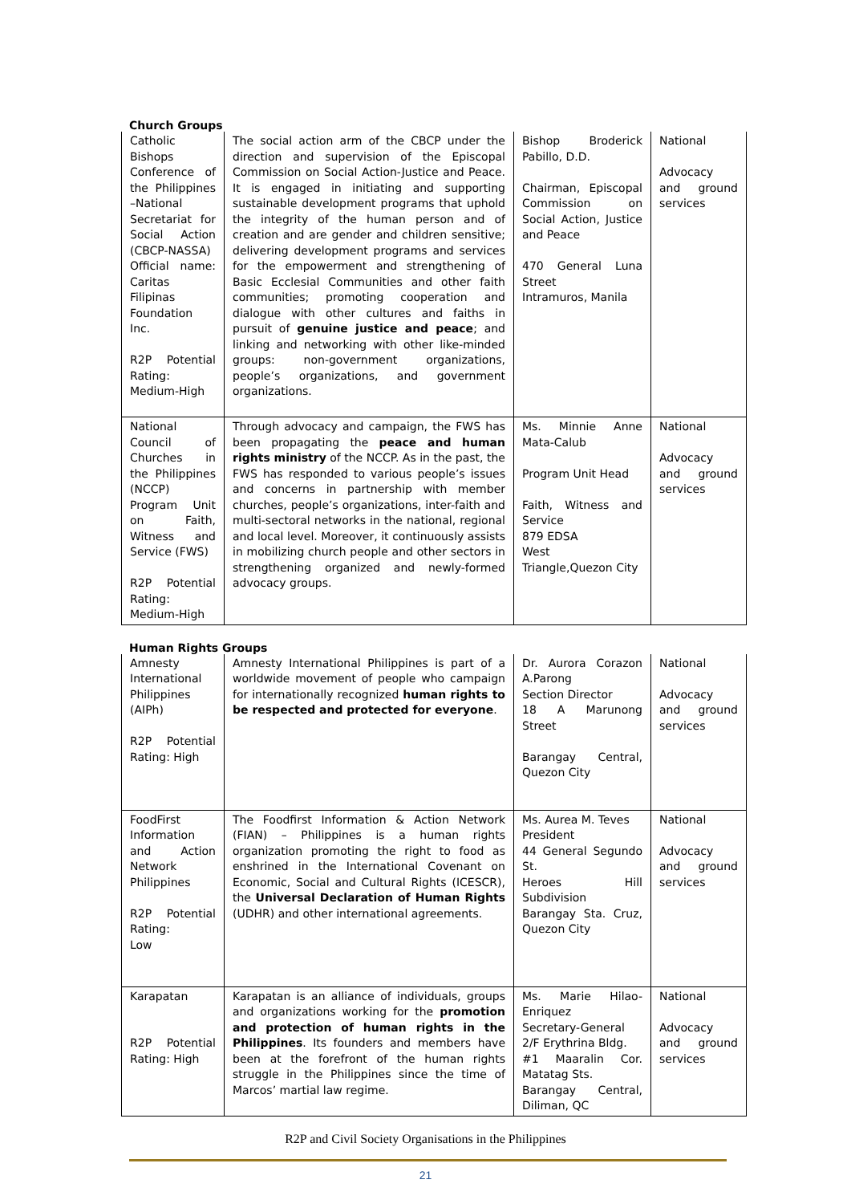Church Groups
| Catholic Bishops Conference of the Philippines –National Secretariat for Social Action (CBCP-NASSA) Official name: Caritas Filipinas Foundation Inc. R2P Potential Rating: Medium-High | The social action arm of the CBCP under the direction and supervision of the Episcopal Commission on Social Action-Justice and Peace. It is engaged in initiating and supporting sustainable development programs that uphold the integrity of the human person and of creation and are gender and children sensitive; delivering development programs and services for the empowerment and strengthening of Basic Ecclesial Communities and other faith communities; promoting cooperation and dialogue with other cultures and faiths in pursuit of genuine justice and peace ; and linking and networking with other like-minded groups: non-government organizations, people’s organizations, and government organizations. | Bishop Broderick Pabillo, D.D. Chairman, Episcopal Commission on Social Action, Justice and Peace 470 General Luna Street Intramuros, Manila | National Advocacy and ground services |
| National Council of Churches in the Philippines (NCCP) Program Unit on Faith, Witness and Service (FWS) R2P Potential Rating: Medium-High | Through advocacy and campaign, the FWS has been propagating the peace and human rights ministry of the NCCP. As in the past, the FWS has responded to various people’s issues and concerns in partnership with member churches, people’s organizations, inter-faith and multi-sectoral networks in the national, regional and local level. Moreover, it continuously assists in mobilizing church people and other sectors in strengthening organized and newly-formed advocacy groups. | Ms. Minnie Anne Mata-Calub Program Unit Head Faith, Witness and Service 879 EDSA West Triangle,Quezon City | National Advocacy and ground services |
Human Rights Groups
| Amnesty International Philippines (AIPh) R2P Potential Rating: High | Amnesty International Philippines is part of a worldwide movement of people who campaign for internationally recognized human rights to be respected and protected for everyone . | Dr. Aurora Corazon A.Parong Section Director 18 A Marunong Street Barangay Central, Quezon City | National Advocacy and ground services |
| FoodFirst Information and Action Network Philippines R2P Potential Rating: Low | The Foodfirst Information & Action Network (FIAN) – Philippines is a human rights organization promoting the right to food as enshrined in the International Covenant on Economic, Social and Cultural Rights (ICESCR), the Universal Declaration of Human Rights (UDHR) and other international agreements. | Ms. Aurea M. Teves President 44 General Segundo St. Heroes Hill Subdivision Barangay Sta. Cruz, Quezon City | National Advocacy and ground services |
| Karapatan R2P Potential Rating: High | Karapatan is an alliance of individuals, groups and organizations working for the promotion and protection of human rights in the Philippines . Its founders and members have been at the forefront of the human rights struggle in the Philippines since the time of Marcos’ martial law regime. | Ms. Marie Hilao-Enriquez Secretary-General 2/F Erythrina Bldg. #1 Maaralin Cor. Matatag Sts. Barangay Central, Diliman, QC | National Advocacy and ground services |
R2P and Civil Society Organisations in the Philippines
21